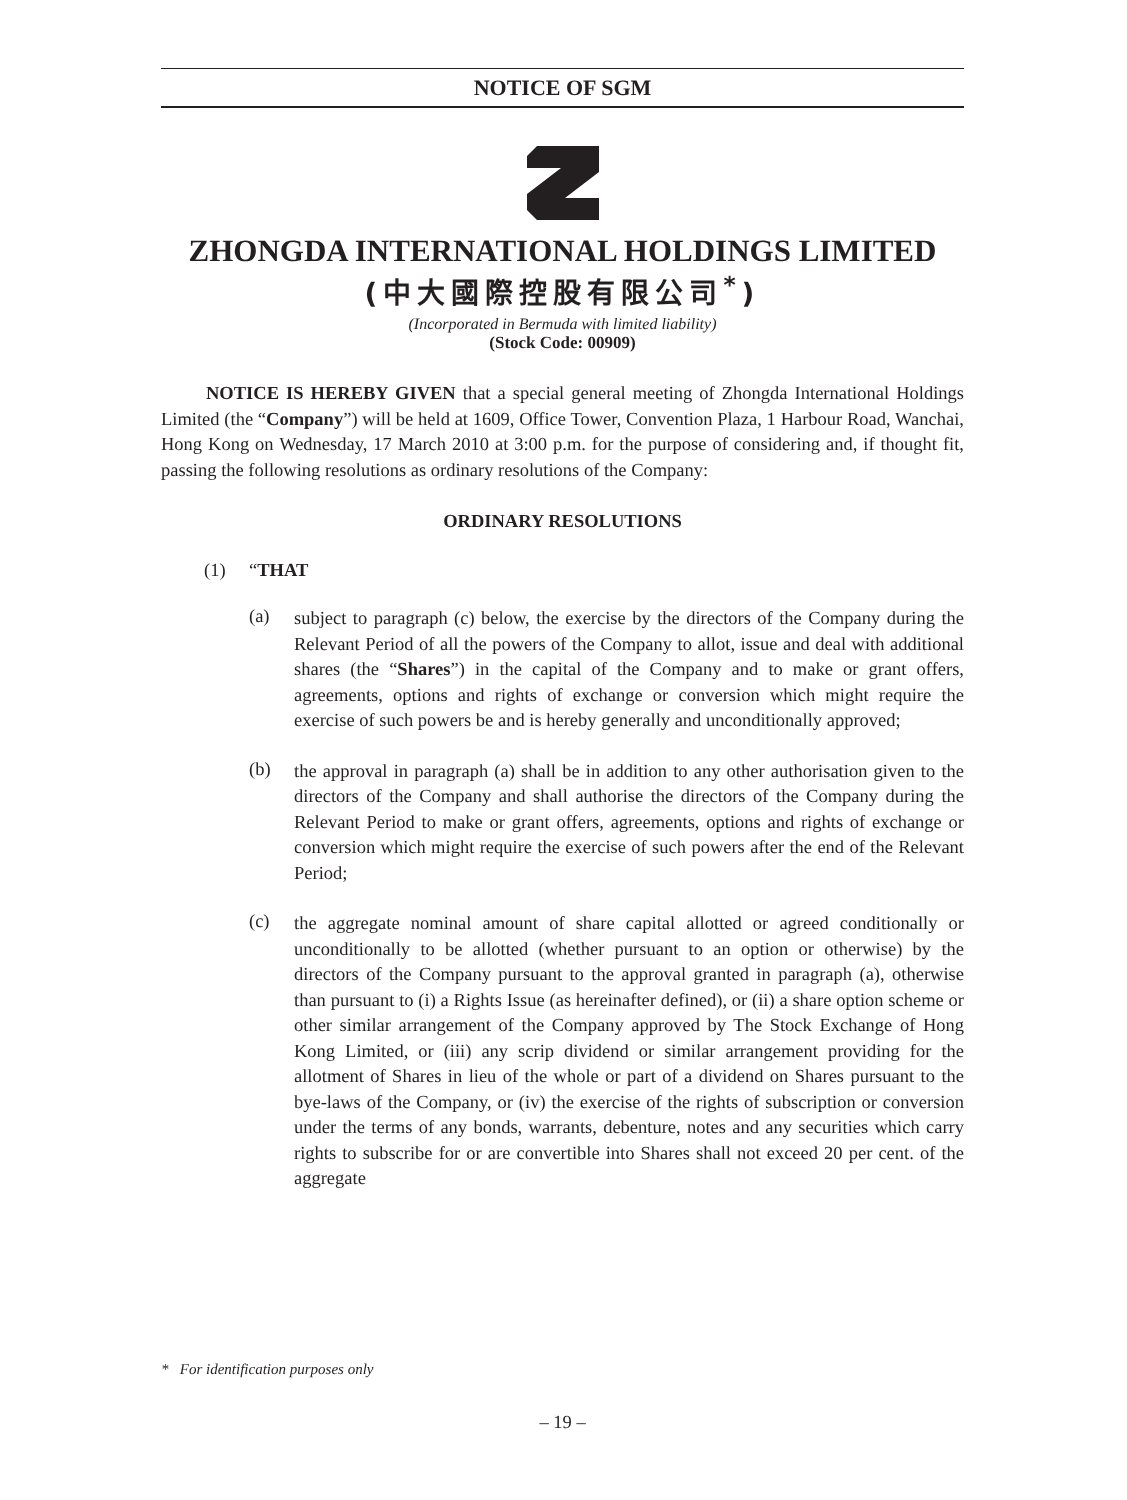NOTICE OF SGM
ZHONGDA INTERNATIONAL HOLDINGS LIMITED
(中大國際控股有限公司<sup>*</sup>)
(Incorporated in Bermuda with limited liability)
(Stock Code: 00909)
NOTICE IS HEREBY GIVEN that a special general meeting of Zhongda International Holdings Limited (the “Company”) will be held at 1609, Office Tower, Convention Plaza, 1 Harbour Road, Wanchai, Hong Kong on Wednesday, 17 March 2010 at 3:00 p.m. for the purpose of considering and, if thought fit, passing the following resolutions as ordinary resolutions of the Company:
ORDINARY RESOLUTIONS
(1) “THAT
(a)
subject to paragraph (c) below, the exercise by the directors of the Company during the Relevant Period of all the powers of the Company to allot, issue and deal with additional shares (the “Shares”) in the capital of the Company and to make or grant offers, agreements, options and rights of exchange or conversion which might require the exercise of such powers be and is hereby generally and unconditionally approved;
(b)
the approval in paragraph (a) shall be in addition to any other authorisation given to the directors of the Company and shall authorise the directors of the Company during the Relevant Period to make or grant offers, agreements, options and rights of exchange or conversion which might require the exercise of such powers after the end of the Relevant Period;
(c)
the aggregate nominal amount of share capital allotted or agreed conditionally or unconditionally to be allotted (whether pursuant to an option or otherwise) by the directors of the Company pursuant to the approval granted in paragraph (a), otherwise than pursuant to (i) a Rights Issue (as hereinafter defined), or (ii) a share option scheme or other similar arrangement of the Company approved by The Stock Exchange of Hong Kong Limited, or (iii) any scrip dividend or similar arrangement providing for the allotment of Shares in lieu of the whole or part of a dividend on Shares pursuant to the bye-laws of the Company, or (iv) the exercise of the rights of subscription or conversion under the terms of any bonds, warrants, debenture, notes and any securities which carry rights to subscribe for or are convertible into Shares shall not exceed 20 per cent. of the aggregate
* For identification purposes only
– 19 –